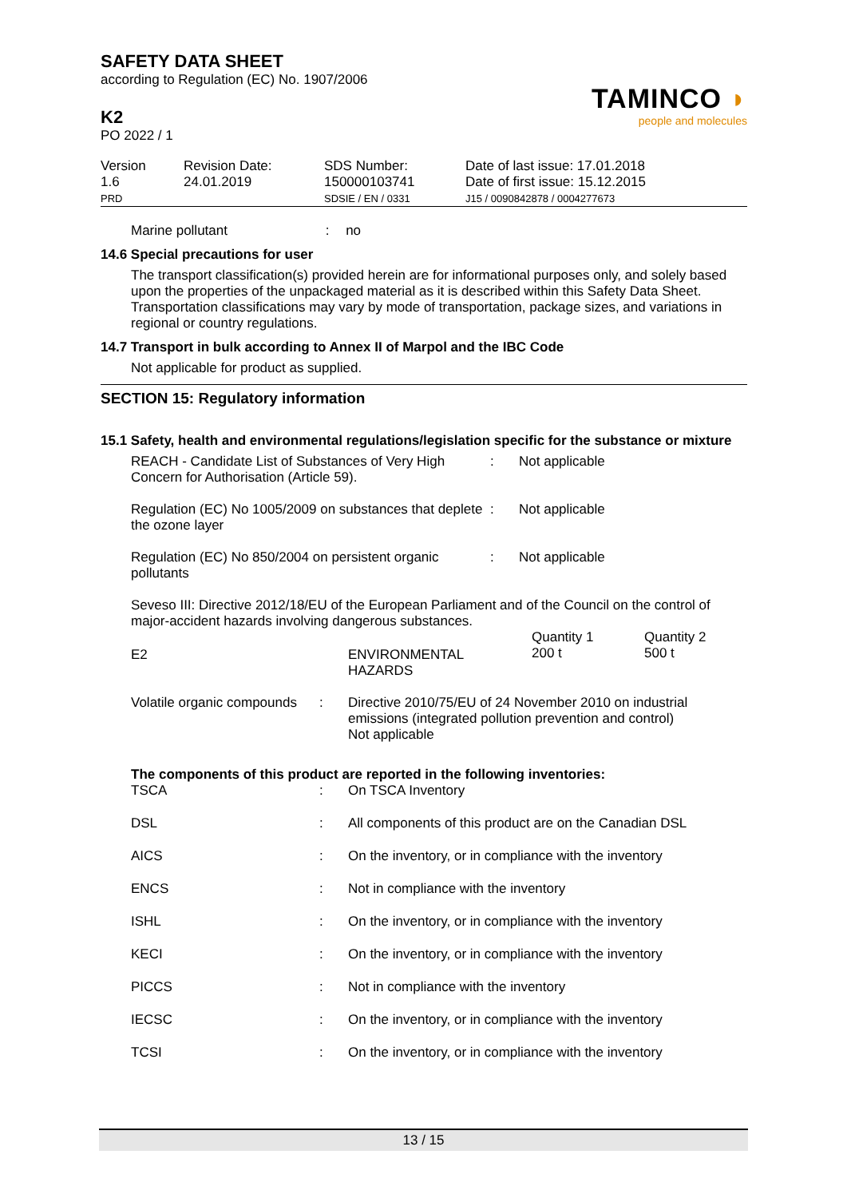SAFETY DATA SHEET
according to Regulation (EC) No. 1907/2006
K2
PO 2022 / 1
TAMINCO ◗
people and molecules
| Version 1.6 PRD | Revision Date: 24.01.2019 | SDS Number: 150000103741 SDSIE / EN / 0331 | Date of last issue: 17.01.2018 Date of first issue: 15.12.2015 J15 / 0090842878 / 0004277673 |
Marine pollutant : no
14.6 Special precautions for user
The transport classification(s) provided herein are for informational purposes only, and solely based upon the properties of the unpackaged material as it is described within this Safety Data Sheet. Transportation classifications may vary by mode of transportation, package sizes, and variations in regional or country regulations.
14.7 Transport in bulk according to Annex II of Marpol and the IBC Code
Not applicable for product as supplied.
SECTION 15: Regulatory information
15.1 Safety, health and environmental regulations/legislation specific for the substance or mixture
| REACH - Candidate List of Substances of Very High Concern for Authorisation (Article 59). | : | Not applicable |
| Regulation (EC) No 1005/2009 on substances that deplete the ozone layer | : | Not applicable |
| Regulation (EC) No 850/2004 on persistent organic pollutants | : | Not applicable |
Seveso III: Directive 2012/18/EU of the European Parliament and of the Council on the control of major-accident hazards involving dangerous substances.
| E2 | ENVIRONMENTAL HAZARDS | Quantity 1 200 t | Quantity 2 500 t |
| Volatile organic compounds | : | Directive 2010/75/EU of 24 November 2010 on industrial emissions (integrated pollution prevention and control) Not applicable |
The components of this product are reported in the following inventories:
| TSCA | : | On TSCA Inventory |
| DSL | : | All components of this product are on the Canadian DSL |
| AICS | : | On the inventory, or in compliance with the inventory |
| ENCS | : | Not in compliance with the inventory |
| ISHL | : | On the inventory, or in compliance with the inventory |
| KECI | : | On the inventory, or in compliance with the inventory |
| PICCS | : | Not in compliance with the inventory |
| IECSC | : | On the inventory, or in compliance with the inventory |
| TCSI | : | On the inventory, or in compliance with the inventory |
13 / 15